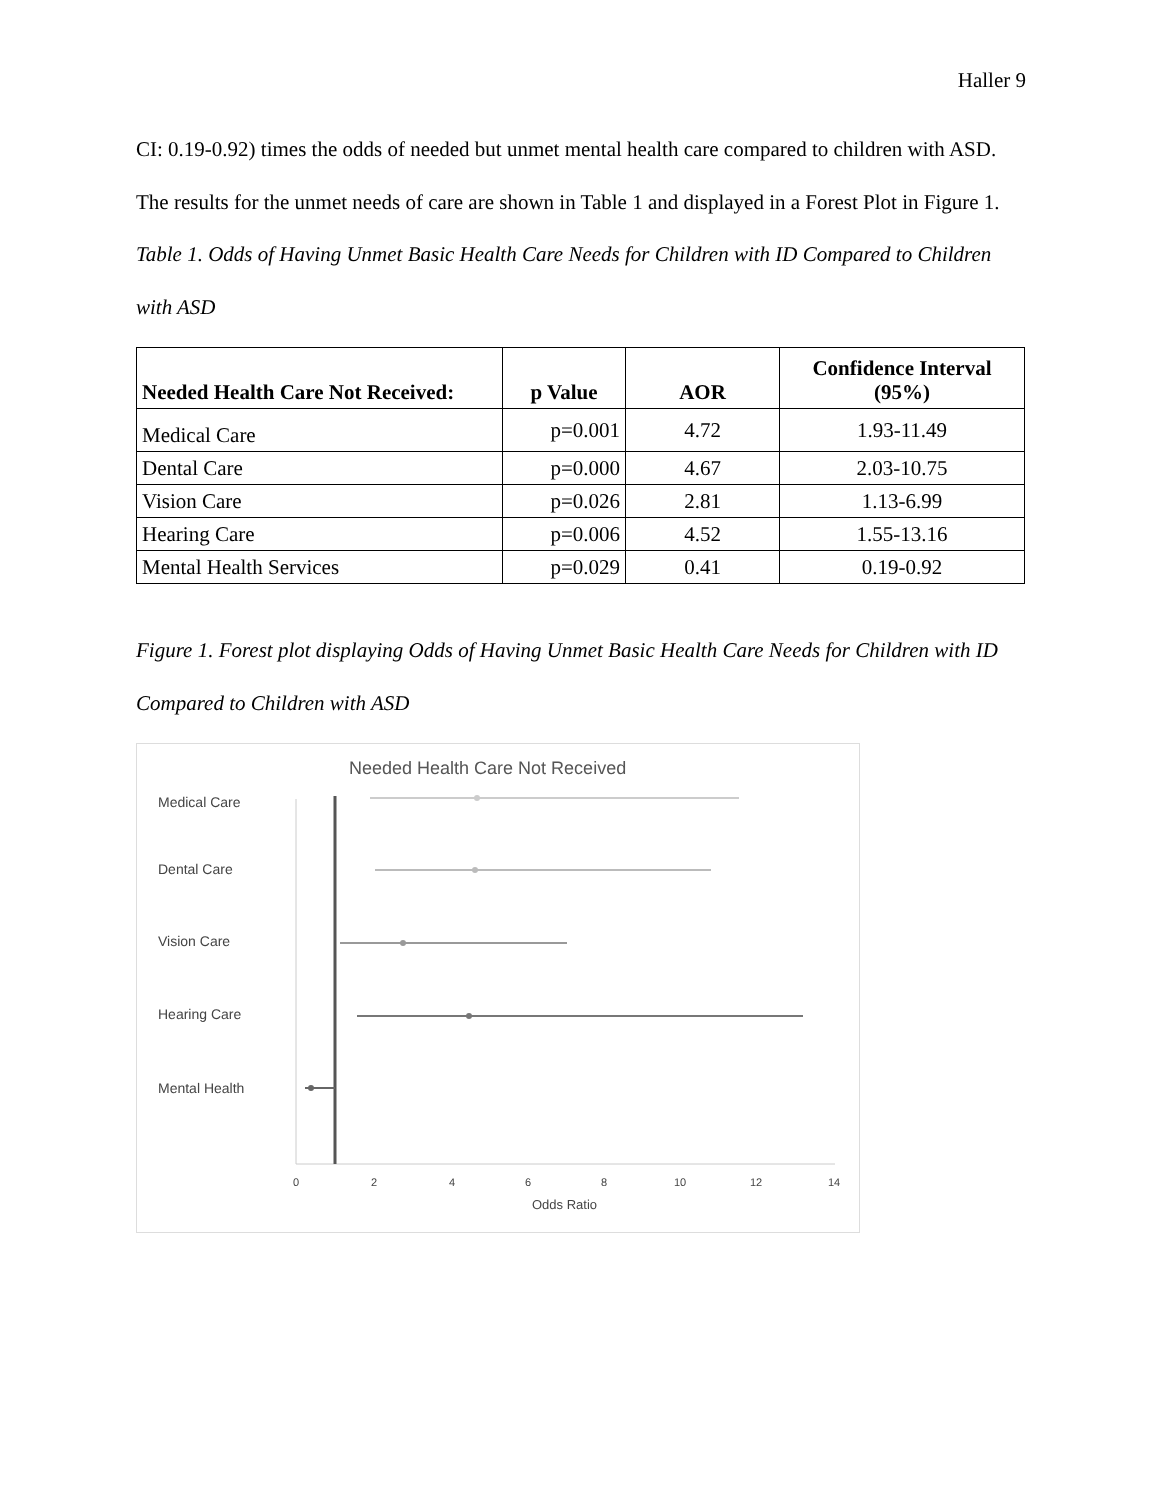Haller 9
CI: 0.19-0.92) times the odds of needed but unmet mental health care compared to children with ASD. The results for the unmet needs of care are shown in Table 1 and displayed in a Forest Plot in Figure 1.
Table 1. Odds of Having Unmet Basic Health Care Needs for Children with ID Compared to Children with ASD
| Needed Health Care Not Received: | p Value | AOR | Confidence Interval (95%) |
| --- | --- | --- | --- |
| Medical Care | p=0.001 | 4.72 | 1.93-11.49 |
| Dental Care | p=0.000 | 4.67 | 2.03-10.75 |
| Vision Care | p=0.026 | 2.81 | 1.13-6.99 |
| Hearing Care | p=0.006 | 4.52 | 1.55-13.16 |
| Mental Health Services | p=0.029 | 0.41 | 0.19-0.92 |
Figure 1. Forest plot displaying Odds of Having Unmet Basic Health Care Needs for Children with ID Compared to Children with ASD
Needed Health Care Not Received
Medical Care
Dental Care
Vision Care
Hearing Care
Mental Health
0
2
4
6
8
10
12
14
Odds Ratio